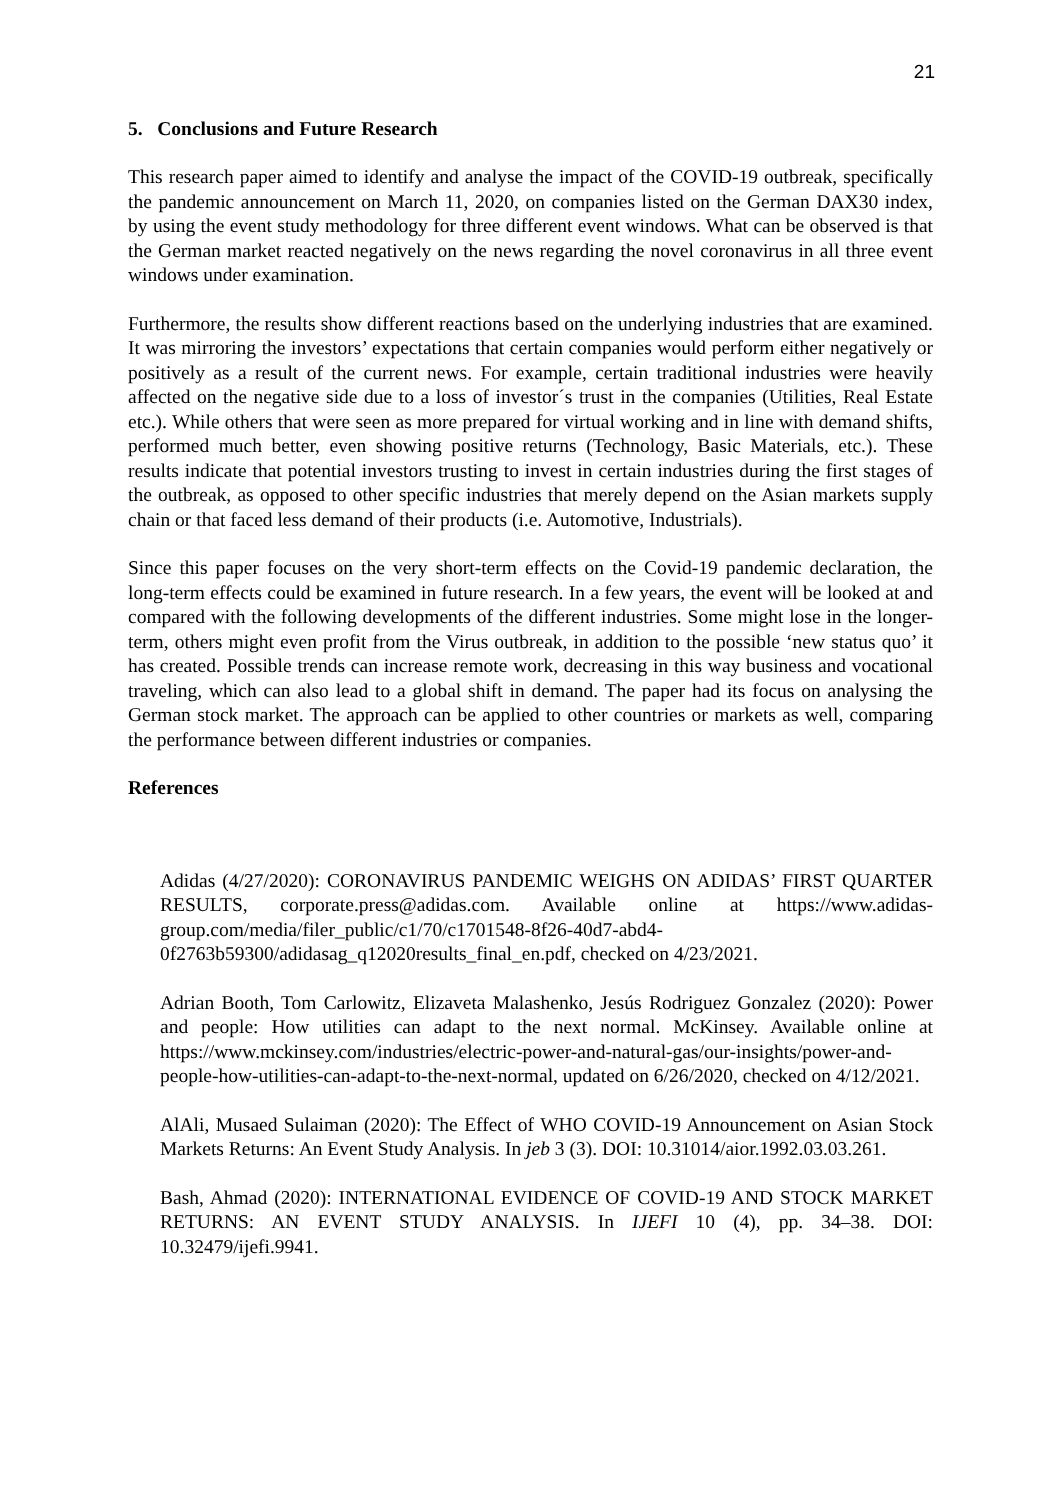21
5. Conclusions and Future Research
This research paper aimed to identify and analyse the impact of the COVID-19 outbreak, specifically the pandemic announcement on March 11, 2020, on companies listed on the German DAX30 index, by using the event study methodology for three different event windows. What can be observed is that the German market reacted negatively on the news regarding the novel coronavirus in all three event windows under examination.
Furthermore, the results show different reactions based on the underlying industries that are examined. It was mirroring the investors’ expectations that certain companies would perform either negatively or positively as a result of the current news. For example, certain traditional industries were heavily affected on the negative side due to a loss of investor´s trust in the companies (Utilities, Real Estate etc.). While others that were seen as more prepared for virtual working and in line with demand shifts, performed much better, even showing positive returns (Technology, Basic Materials, etc.). These results indicate that potential investors trusting to invest in certain industries during the first stages of the outbreak, as opposed to other specific industries that merely depend on the Asian markets supply chain or that faced less demand of their products (i.e. Automotive, Industrials).
Since this paper focuses on the very short-term effects on the Covid-19 pandemic declaration, the long-term effects could be examined in future research. In a few years, the event will be looked at and compared with the following developments of the different industries. Some might lose in the longer-term, others might even profit from the Virus outbreak, in addition to the possible ‘new status quo’ it has created. Possible trends can increase remote work, decreasing in this way business and vocational traveling, which can also lead to a global shift in demand. The paper had its focus on analysing the German stock market. The approach can be applied to other countries or markets as well, comparing the performance between different industries or companies.
References
Adidas (4/27/2020): CORONAVIRUS PANDEMIC WEIGHS ON ADIDAS’ FIRST QUARTER RESULTS, corporate.press@adidas.com. Available online at https://www.adidas-group.com/media/filer_public/c1/70/c1701548-8f26-40d7-abd4-0f2763b59300/adidasag_q12020results_final_en.pdf, checked on 4/23/2021.
Adrian Booth, Tom Carlowitz, Elizaveta Malashenko, Jesús Rodriguez Gonzalez (2020): Power and people: How utilities can adapt to the next normal. McKinsey. Available online at https://www.mckinsey.com/industries/electric-power-and-natural-gas/our-insights/power-and-people-how-utilities-can-adapt-to-the-next-normal, updated on 6/26/2020, checked on 4/12/2021.
AlAli, Musaed Sulaiman (2020): The Effect of WHO COVID-19 Announcement on Asian Stock Markets Returns: An Event Study Analysis. In jeb 3 (3). DOI: 10.31014/aior.1992.03.03.261.
Bash, Ahmad (2020): INTERNATIONAL EVIDENCE OF COVID-19 AND STOCK MARKET RETURNS: AN EVENT STUDY ANALYSIS. In IJEFI 10 (4), pp. 34–38. DOI: 10.32479/ijefi.9941.